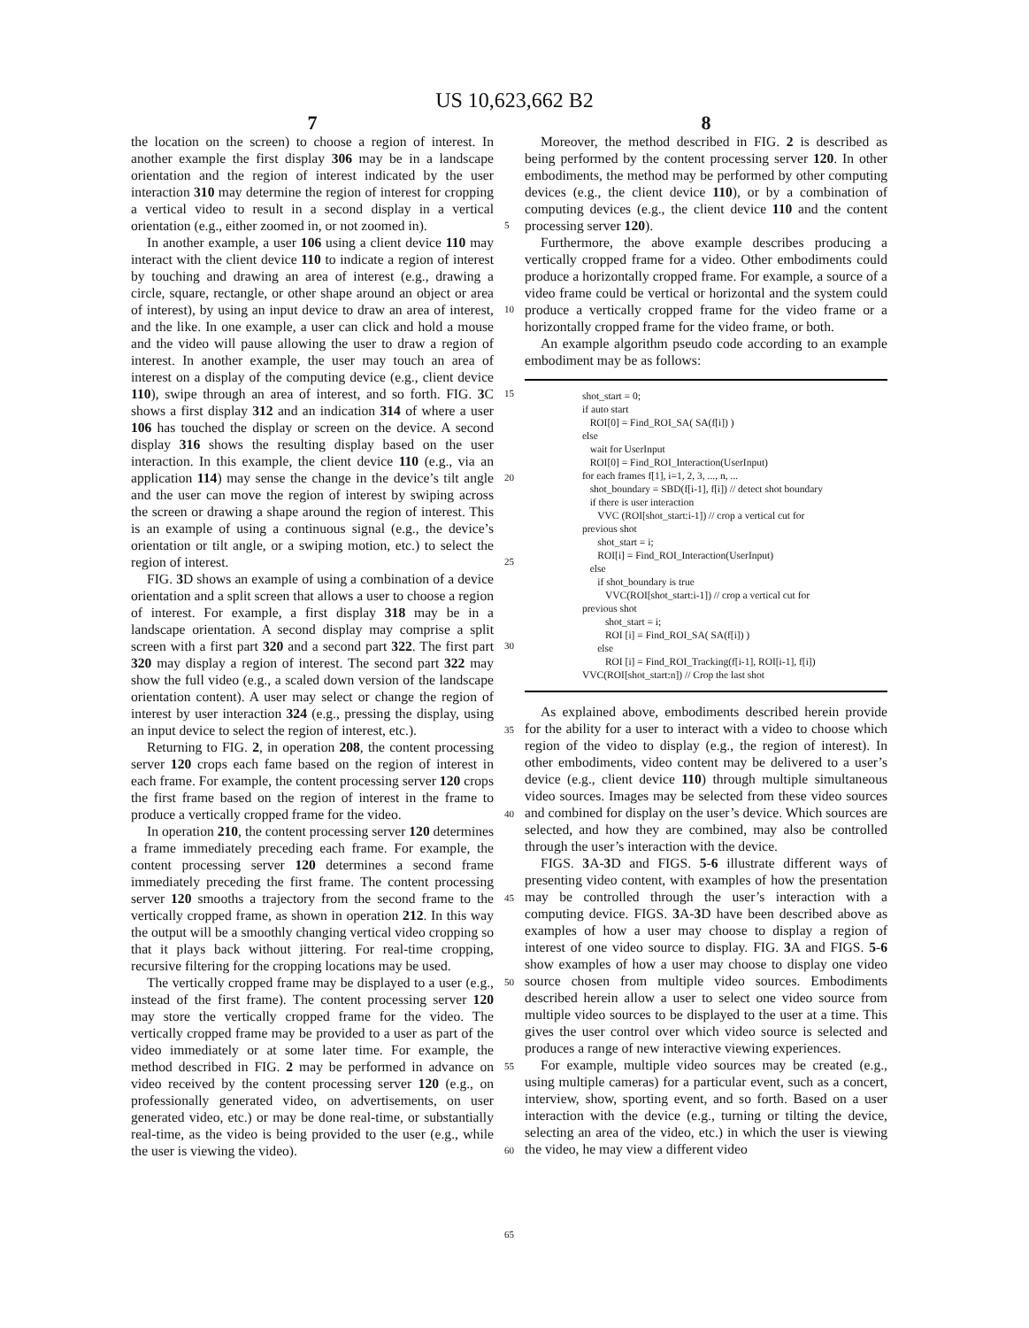US 10,623,662 B2
7
the location on the screen) to choose a region of interest. In another example the first display 306 may be in a landscape orientation and the region of interest indicated by the user interaction 310 may determine the region of interest for cropping a vertical video to result in a second display in a vertical orientation (e.g., either zoomed in, or not zoomed in).
In another example, a user 106 using a client device 110 may interact with the client device 110 to indicate a region of interest by touching and drawing an area of interest (e.g., drawing a circle, square, rectangle, or other shape around an object or area of interest), by using an input device to draw an area of interest, and the like. In one example, a user can click and hold a mouse and the video will pause allowing the user to draw a region of interest. In another example, the user may touch an area of interest on a display of the computing device (e.g., client device 110), swipe through an area of interest, and so forth. FIG. 3 C shows a first display 312 and an indication 314 of where a user 106 has touched the display or screen on the device. A second display 316 shows the resulting display based on the user interaction. In this example, the client device 110 (e.g., via an application 114) may sense the change in the device’s tilt angle and the user can move the region of interest by swiping across the screen or drawing a shape around the region of interest. This is an example of using a continuous signal (e.g., the device’s orientation or tilt angle, or a swiping motion, etc.) to select the region of interest.
FIG. 3 D shows an example of using a combination of a device orientation and a split screen that allows a user to choose a region of interest. For example, a first display 318 may be in a landscape orientation. A second display may comprise a split screen with a first part 320 and a second part 322. The first part 320 may display a region of interest. The second part 322 may show the full video (e.g., a scaled down version of the landscape orientation content). A user may select or change the region of interest by user interaction 324 (e.g., pressing the display, using an input device to select the region of interest, etc.).
Returning to FIG. 2, in operation 208, the content processing server 120 crops each fame based on the region of interest in each frame. For example, the content processing server 120 crops the first frame based on the region of interest in the frame to produce a vertically cropped frame for the video.
In operation 210, the content processing server 120 determines a frame immediately preceding each frame. For example, the content processing server 120 determines a second frame immediately preceding the first frame. The content processing server 120 smooths a trajectory from the second frame to the vertically cropped frame, as shown in operation 212. In this way the output will be a smoothly changing vertical video cropping so that it plays back without jittering. For real-time cropping, recursive filtering for the cropping locations may be used.
The vertically cropped frame may be displayed to a user (e.g., instead of the first frame). The content processing server 120 may store the vertically cropped frame for the video. The vertically cropped frame may be provided to a user as part of the video immediately or at some later time. For example, the method described in FIG. 2 may be performed in advance on video received by the content processing server 120 (e.g., on professionally generated video, on advertisements, on user generated video, etc.) or may be done real-time, or substantially real-time, as the video is being provided to the user (e.g., while the user is viewing the video).
5
10
15
20
25
30
35
40
45
50
55
60
65
8
Moreover, the method described in FIG. 2 is described as being performed by the content processing server 120. In other embodiments, the method may be performed by other computing devices (e.g., the client device 110), or by a combination of computing devices (e.g., the client device 110 and the content processing server 120).
Furthermore, the above example describes producing a vertically cropped frame for a video. Other embodiments could produce a horizontally cropped frame. For example, a source of a video frame could be vertical or horizontal and the system could produce a vertically cropped frame for the video frame or a horizontally cropped frame for the video frame, or both.
An example algorithm pseudo code according to an example embodiment may be as follows:
shot_start = 0;
if auto start
   ROI[0] = Find_ROI_SA( SA(f[i]) )
else
   wait for UserInput
   ROI[0] = Find_ROI_Interaction(UserInput)
for each frames f[1], i=1, 2, 3, ..., n, ...
   shot_boundary = SBD(f[i-1], f[i]) // detect shot boundary
   if there is user interaction
      VVC (ROI[shot_start:i-1]) // crop a vertical cut for
previous shot
      shot_start = i;
      ROI[i] = Find_ROI_Interaction(UserInput)
   else
      if shot_boundary is true
         VVC(ROI[shot_start:i-1]) // crop a vertical cut for
previous shot
         shot_start = i;
         ROI [i] = Find_ROI_SA( SA(f[i]) )
      else
         ROI [i] = Find_ROI_Tracking(f[i-1], ROI[i-1], f[i])
VVC(ROI[shot_start:n]) // Crop the last shot
As explained above, embodiments described herein provide for the ability for a user to interact with a video to choose which region of the video to display (e.g., the region of interest). In other embodiments, video content may be delivered to a user’s device (e.g., client device 110) through multiple simultaneous video sources. Images may be selected from these video sources and combined for display on the user’s device. Which sources are selected, and how they are combined, may also be controlled through the user’s interaction with the device.
FIGS. 3 A-3 D and FIGS. 5-6 illustrate different ways of presenting video content, with examples of how the presentation may be controlled through the user’s interaction with a computing device. FIGS. 3 A-3 D have been described above as examples of how a user may choose to display a region of interest of one video source to display. FIG. 3 A and FIGS. 5-6 show examples of how a user may choose to display one video source chosen from multiple video sources. Embodiments described herein allow a user to select one video source from multiple video sources to be displayed to the user at a time. This gives the user control over which video source is selected and produces a range of new interactive viewing experiences.
For example, multiple video sources may be created (e.g., using multiple cameras) for a particular event, such as a concert, interview, show, sporting event, and so forth. Based on a user interaction with the device (e.g., turning or tilting the device, selecting an area of the video, etc.) in which the user is viewing the video, he may view a different video